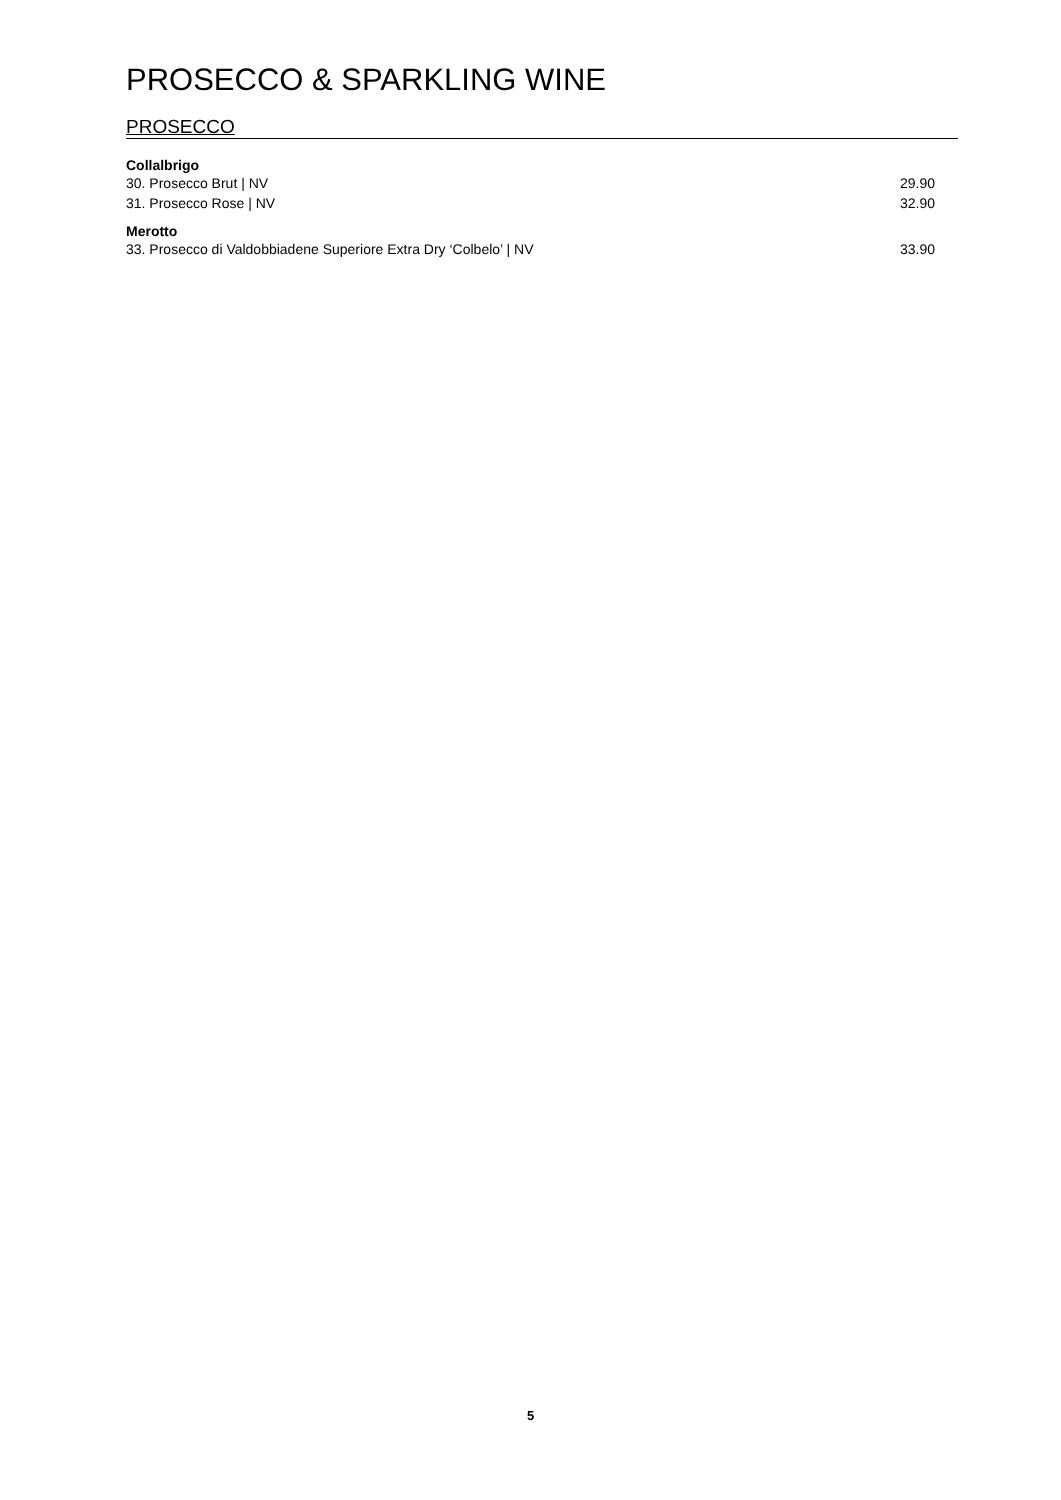PROSECCO & SPARKLING WINE
PROSECCO
Collalbrigo
30. Prosecco Brut | NV 29.90
31. Prosecco Rose | NV 32.90
Merotto
33. Prosecco di Valdobbiadene Superiore Extra Dry ‘Colbelo’ | NV 33.90
5